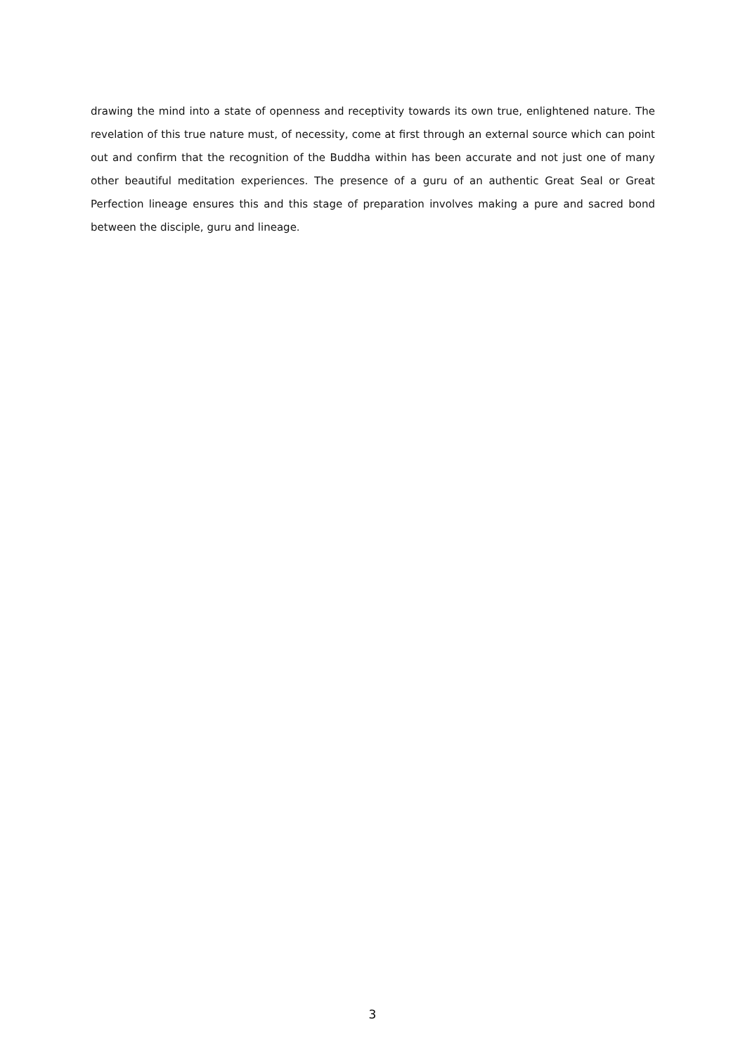drawing the mind into a state of openness and receptivity towards its own true, enlightened nature. The revelation of this true nature must, of necessity, come at first through an external source which can point out and confirm that the recognition of the Buddha within has been accurate and not just one of many other beautiful meditation experiences. The presence of a guru of an authentic Great Seal or Great Perfection lineage ensures this and this stage of preparation involves making a pure and sacred bond between the disciple, guru and lineage.
3